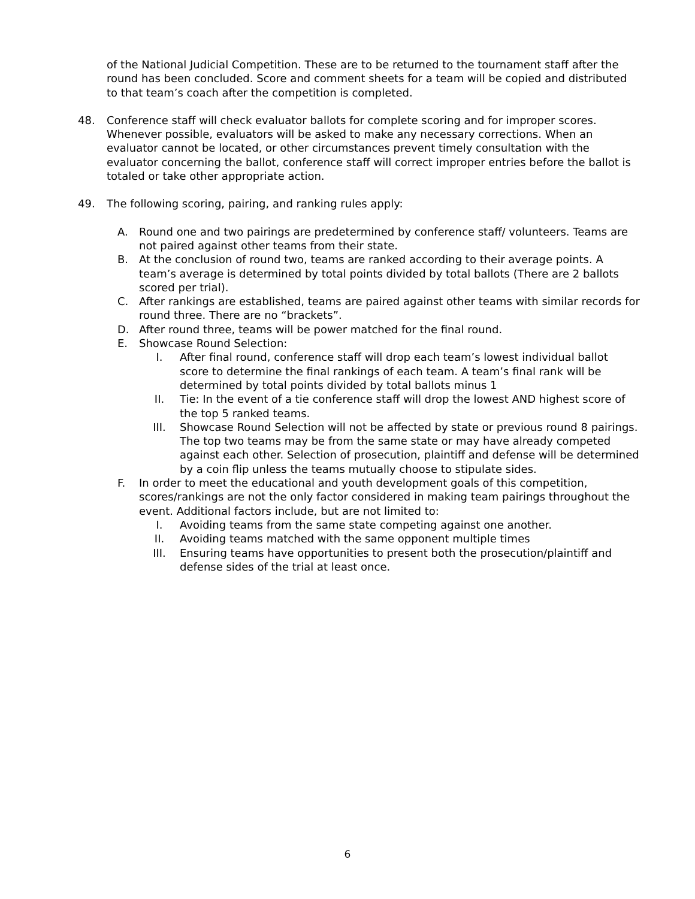of the National Judicial Competition. These are to be returned to the tournament staff after the round has been concluded. Score and comment sheets for a team will be copied and distributed to that team’s coach after the competition is completed.
48. Conference staff will check evaluator ballots for complete scoring and for improper scores. Whenever possible, evaluators will be asked to make any necessary corrections. When an evaluator cannot be located, or other circumstances prevent timely consultation with the evaluator concerning the ballot, conference staff will correct improper entries before the ballot is totaled or take other appropriate action.
49. The following scoring, pairing, and ranking rules apply:
A. Round one and two pairings are predetermined by conference staff/ volunteers. Teams are not paired against other teams from their state.
B. At the conclusion of round two, teams are ranked according to their average points. A team’s average is determined by total points divided by total ballots (There are 2 ballots scored per trial).
C. After rankings are established, teams are paired against other teams with similar records for round three. There are no “brackets”.
D. After round three, teams will be power matched for the final round.
E. Showcase Round Selection:
I. After final round, conference staff will drop each team’s lowest individual ballot score to determine the final rankings of each team. A team’s final rank will be determined by total points divided by total ballots minus 1
II. Tie: In the event of a tie conference staff will drop the lowest AND highest score of the top 5 ranked teams.
III. Showcase Round Selection will not be affected by state or previous round 8 pairings. The top two teams may be from the same state or may have already competed against each other. Selection of prosecution, plaintiff and defense will be determined by a coin flip unless the teams mutually choose to stipulate sides.
F. In order to meet the educational and youth development goals of this competition, scores/rankings are not the only factor considered in making team pairings throughout the event. Additional factors include, but are not limited to:
I. Avoiding teams from the same state competing against one another.
II. Avoiding teams matched with the same opponent multiple times
III. Ensuring teams have opportunities to present both the prosecution/plaintiff and defense sides of the trial at least once.
6